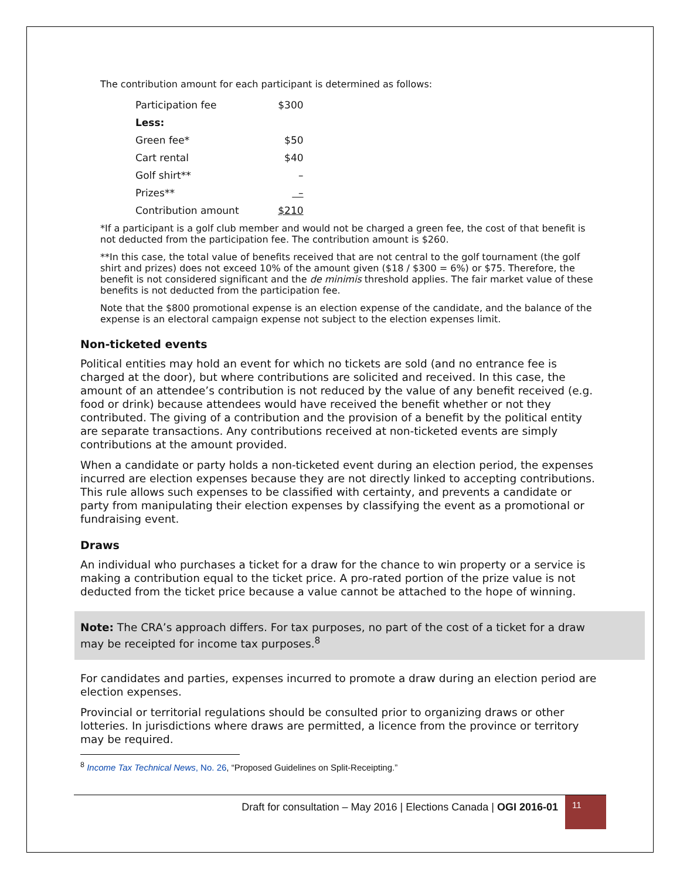The contribution amount for each participant is determined as follows:
| Participation fee | $300 |
| Less: | |
| Green fee* | $50 |
| Cart rental | $40 |
| Golf shirt** | – |
| Prizes** | – |
| Contribution amount | $210 |
*If a participant is a golf club member and would not be charged a green fee, the cost of that benefit is not deducted from the participation fee. The contribution amount is $260.
**In this case, the total value of benefits received that are not central to the golf tournament (the golf shirt and prizes) does not exceed 10% of the amount given ($18 / $300 = 6%) or $75. Therefore, the benefit is not considered significant and the de minimis threshold applies. The fair market value of these benefits is not deducted from the participation fee.
Note that the $800 promotional expense is an election expense of the candidate, and the balance of the expense is an electoral campaign expense not subject to the election expenses limit.
Non-ticketed events
Political entities may hold an event for which no tickets are sold (and no entrance fee is charged at the door), but where contributions are solicited and received. In this case, the amount of an attendee’s contribution is not reduced by the value of any benefit received (e.g. food or drink) because attendees would have received the benefit whether or not they contributed. The giving of a contribution and the provision of a benefit by the political entity are separate transactions. Any contributions received at non-ticketed events are simply contributions at the amount provided.
When a candidate or party holds a non-ticketed event during an election period, the expenses incurred are election expenses because they are not directly linked to accepting contributions. This rule allows such expenses to be classified with certainty, and prevents a candidate or party from manipulating their election expenses by classifying the event as a promotional or fundraising event.
Draws
An individual who purchases a ticket for a draw for the chance to win property or a service is making a contribution equal to the ticket price. A pro-rated portion of the prize value is not deducted from the ticket price because a value cannot be attached to the hope of winning.
Note: The CRA’s approach differs. For tax purposes, no part of the cost of a ticket for a draw may be receipted for income tax purposes.<sup>8</sup>
For candidates and parties, expenses incurred to promote a draw during an election period are election expenses.
Provincial or territorial regulations should be consulted prior to organizing draws or other lotteries. In jurisdictions where draws are permitted, a licence from the province or territory may be required.
<sup>8</sup> Income Tax Technical News, No. 26, “Proposed Guidelines on Split-Receipting.”
Draft for consultation – May 2016 | Elections Canada | OGI 2016-01
11